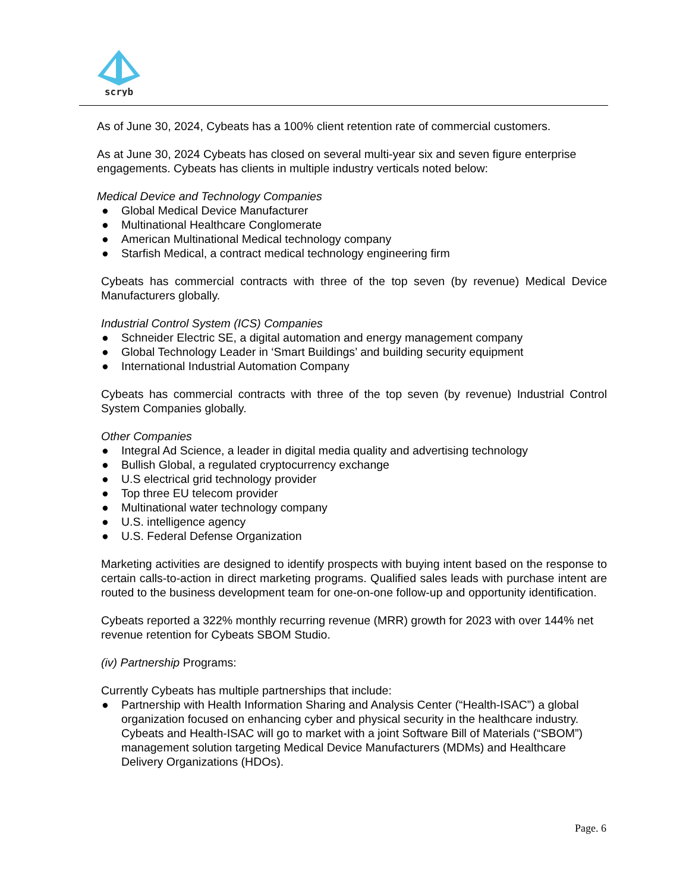scryb
As of June 30, 2024, Cybeats has a 100% client retention rate of commercial customers.
As at June 30, 2024 Cybeats has closed on several multi-year six and seven figure enterprise engagements. Cybeats has clients in multiple industry verticals noted below:
Medical Device and Technology Companies
● Global Medical Device Manufacturer
● Multinational Healthcare Conglomerate
● American Multinational Medical technology company
● Starfish Medical, a contract medical technology engineering firm
Cybeats has commercial contracts with three of the top seven (by revenue) Medical Device Manufacturers globally.
Industrial Control System (ICS) Companies
● Schneider Electric SE, a digital automation and energy management company
● Global Technology Leader in ‘Smart Buildings’ and building security equipment
● International Industrial Automation Company
Cybeats has commercial contracts with three of the top seven (by revenue) Industrial Control System Companies globally.
Other Companies
● Integral Ad Science, a leader in digital media quality and advertising technology
● Bullish Global, a regulated cryptocurrency exchange
● U.S electrical grid technology provider
● Top three EU telecom provider
● Multinational water technology company
● U.S. intelligence agency
● U.S. Federal Defense Organization
Marketing activities are designed to identify prospects with buying intent based on the response to certain calls-to-action in direct marketing programs. Qualified sales leads with purchase intent are routed to the business development team for one-on-one follow-up and opportunity identification.
Cybeats reported a 322% monthly recurring revenue (MRR) growth for 2023 with over 144% net revenue retention for Cybeats SBOM Studio.
(iv) Partnership Programs:
Currently Cybeats has multiple partnerships that include:
● Partnership with Health Information Sharing and Analysis Center (“Health-ISAC”) a global organization focused on enhancing cyber and physical security in the healthcare industry. Cybeats and Health-ISAC will go to market with a joint Software Bill of Materials (“SBOM”) management solution targeting Medical Device Manufacturers (MDMs) and Healthcare Delivery Organizations (HDOs).
Page. 6